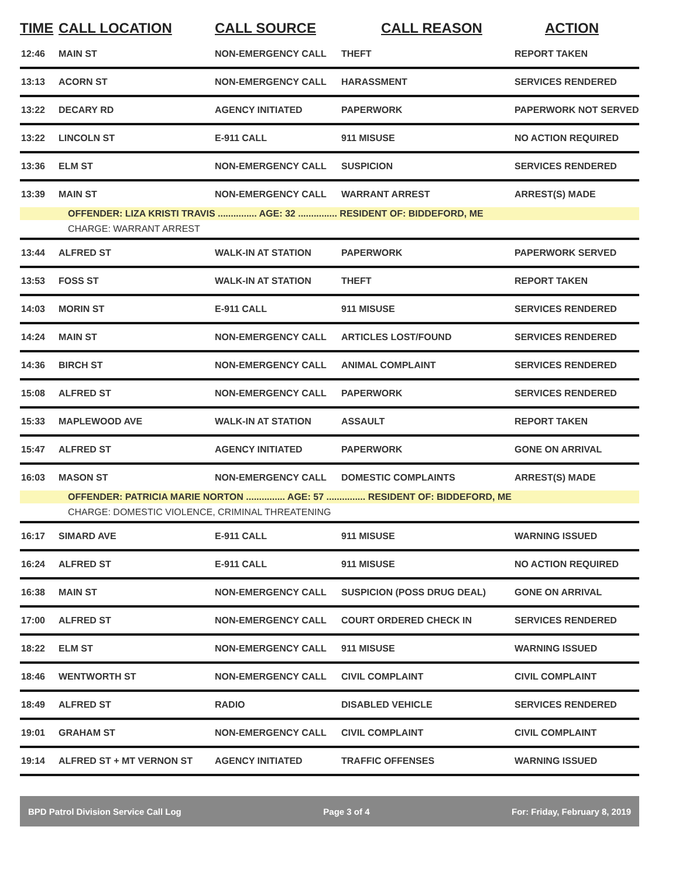| TIME | CALL LOCATION | CALL SOURCE | CALL REASON | ACTION |
| --- | --- | --- | --- | --- |
| 12:46 | MAIN ST | NON-EMERGENCY CALL | THEFT | REPORT TAKEN |
| 13:13 | ACORN ST | NON-EMERGENCY CALL | HARASSMENT | SERVICES RENDERED |
| 13:22 | DECARY RD | AGENCY INITIATED | PAPERWORK | PAPERWORK NOT SERVED |
| 13:22 | LINCOLN ST | E-911 CALL | 911 MISUSE | NO ACTION REQUIRED |
| 13:36 | ELM ST | NON-EMERGENCY CALL | SUSPICION | SERVICES RENDERED |
| 13:39 | MAIN ST | NON-EMERGENCY CALL | WARRANT ARREST | ARREST(S) MADE |
| | OFFENDER: LIZA KRISTI TRAVIS ............... AGE: 32 ............... RESIDENT OF: BIDDEFORD, ME | | | |
| | CHARGE: WARRANT ARREST | | | |
| 13:44 | ALFRED ST | WALK-IN AT STATION | PAPERWORK | PAPERWORK SERVED |
| 13:53 | FOSS ST | WALK-IN AT STATION | THEFT | REPORT TAKEN |
| 14:03 | MORIN ST | E-911 CALL | 911 MISUSE | SERVICES RENDERED |
| 14:24 | MAIN ST | NON-EMERGENCY CALL | ARTICLES LOST/FOUND | SERVICES RENDERED |
| 14:36 | BIRCH ST | NON-EMERGENCY CALL | ANIMAL COMPLAINT | SERVICES RENDERED |
| 15:08 | ALFRED ST | NON-EMERGENCY CALL | PAPERWORK | SERVICES RENDERED |
| 15:33 | MAPLEWOOD AVE | WALK-IN AT STATION | ASSAULT | REPORT TAKEN |
| 15:47 | ALFRED ST | AGENCY INITIATED | PAPERWORK | GONE ON ARRIVAL |
| 16:03 | MASON ST | NON-EMERGENCY CALL | DOMESTIC COMPLAINTS | ARREST(S) MADE |
| | OFFENDER: PATRICIA MARIE NORTON ............... AGE: 57 ............... RESIDENT OF: BIDDEFORD, ME | | | |
| | CHARGE: DOMESTIC VIOLENCE, CRIMINAL THREATENING | | | |
| 16:17 | SIMARD AVE | E-911 CALL | 911 MISUSE | WARNING ISSUED |
| 16:24 | ALFRED ST | E-911 CALL | 911 MISUSE | NO ACTION REQUIRED |
| 16:38 | MAIN ST | NON-EMERGENCY CALL | SUSPICION (POSS DRUG DEAL) | GONE ON ARRIVAL |
| 17:00 | ALFRED ST | NON-EMERGENCY CALL | COURT ORDERED CHECK IN | SERVICES RENDERED |
| 18:22 | ELM ST | NON-EMERGENCY CALL | 911 MISUSE | WARNING ISSUED |
| 18:46 | WENTWORTH ST | NON-EMERGENCY CALL | CIVIL COMPLAINT | CIVIL COMPLAINT |
| 18:49 | ALFRED ST | RADIO | DISABLED VEHICLE | SERVICES RENDERED |
| 19:01 | GRAHAM ST | NON-EMERGENCY CALL | CIVIL COMPLAINT | CIVIL COMPLAINT |
| 19:14 | ALFRED ST + MT VERNON ST | AGENCY INITIATED | TRAFFIC OFFENSES | WARNING ISSUED |
BPD Patrol Division Service Call Log Page 3 of 4 For: Friday, February 8, 2019